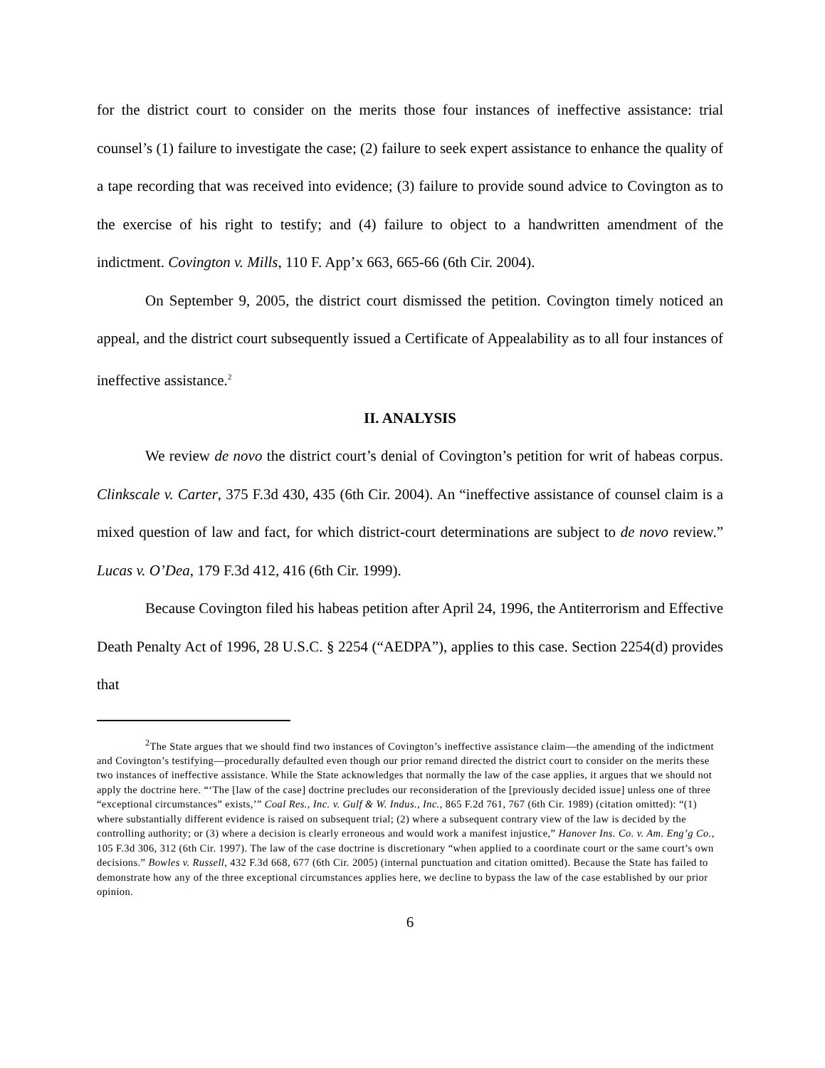for the district court to consider on the merits those four instances of ineffective assistance: trial counsel’s (1) failure to investigate the case; (2) failure to seek expert assistance to enhance the quality of a tape recording that was received into evidence; (3) failure to provide sound advice to Covington as to the exercise of his right to testify; and (4) failure to object to a handwritten amendment of the indictment. Covington v. Mills, 110 F. App’x 663, 665-66 (6th Cir. 2004).
On September 9, 2005, the district court dismissed the petition. Covington timely noticed an appeal, and the district court subsequently issued a Certificate of Appealability as to all four instances of ineffective assistance.<sup>2</sup>
II. ANALYSIS
We review de novo the district court’s denial of Covington’s petition for writ of habeas corpus. Clinkscale v. Carter, 375 F.3d 430, 435 (6th Cir. 2004). An “ineffective assistance of counsel claim is a mixed question of law and fact, for which district-court determinations are subject to de novo review.” Lucas v. O’Dea, 179 F.3d 412, 416 (6th Cir. 1999).
Because Covington filed his habeas petition after April 24, 1996, the Antiterrorism and Effective Death Penalty Act of 1996, 28 U.S.C. § 2254 (“AEDPA”), applies to this case. Section 2254(d) provides that
<sup>2</sup> The State argues that we should find two instances of Covington’s ineffective assistance claim—the amending of the indictment and Covington’s testifying—procedurally defaulted even though our prior remand directed the district court to consider on the merits these two instances of ineffective assistance. While the State acknowledges that normally the law of the case applies, it argues that we should not apply the doctrine here. “‘The [law of the case] doctrine precludes our reconsideration of the [previously decided issue] unless one of three “exceptional circumstances” exists,’” Coal Res., Inc. v. Gulf & W. Indus., Inc., 865 F.2d 761, 767 (6th Cir. 1989) (citation omitted): “(1) where substantially different evidence is raised on subsequent trial; (2) where a subsequent contrary view of the law is decided by the controlling authority; or (3) where a decision is clearly erroneous and would work a manifest injustice,” Hanover Ins. Co. v. Am. Eng’g Co., 105 F.3d 306, 312 (6th Cir. 1997). The law of the case doctrine is discretionary “when applied to a coordinate court or the same court’s own decisions.” Bowles v. Russell, 432 F.3d 668, 677 (6th Cir. 2005) (internal punctuation and citation omitted). Because the State has failed to demonstrate how any of the three exceptional circumstances applies here, we decline to bypass the law of the case established by our prior opinion.
6